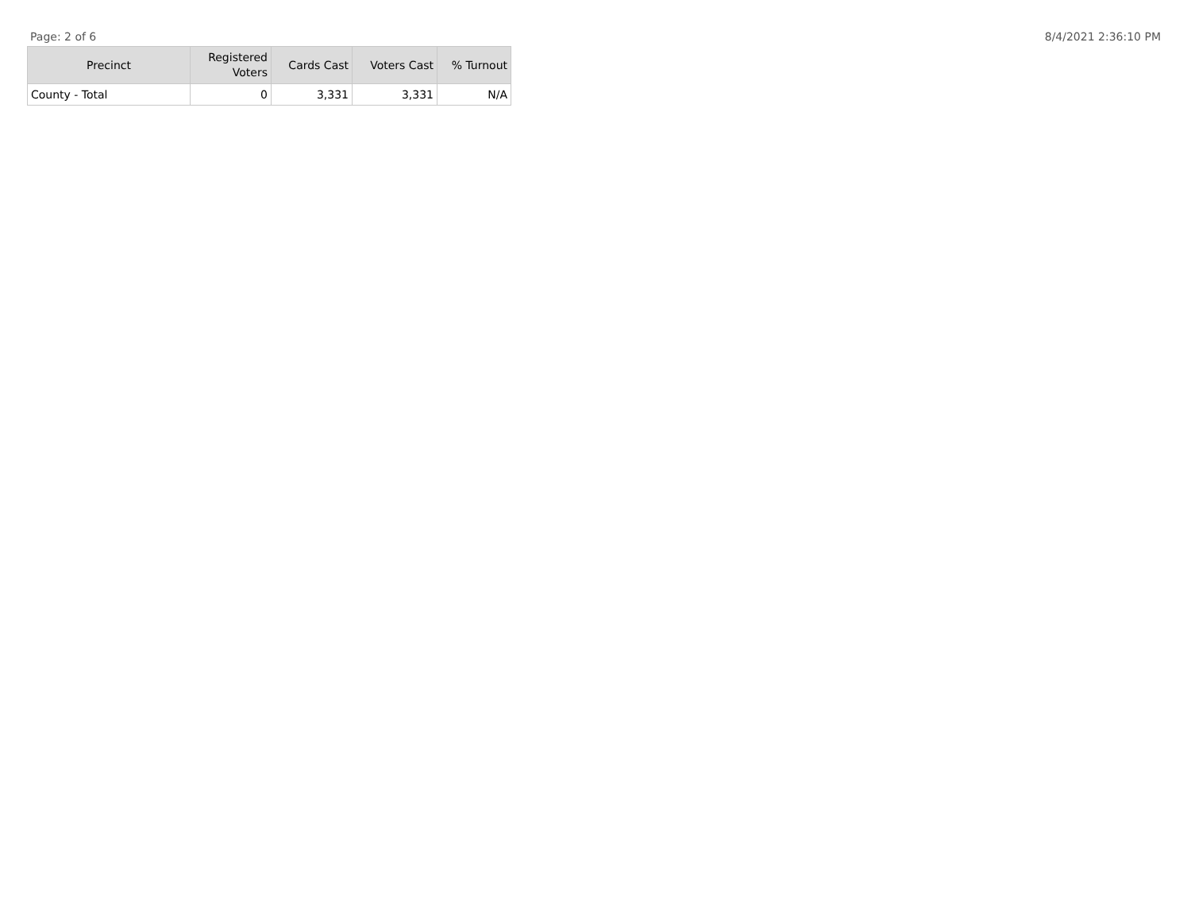Page: 2 of 6 8/4/2021 2:36:10 PM
| Precinct | Registered Voters | Cards Cast | Voters Cast | % Turnout |
| --- | --- | --- | --- | --- |
| County - Total | 0 | 3,331 | 3,331 | N/A |